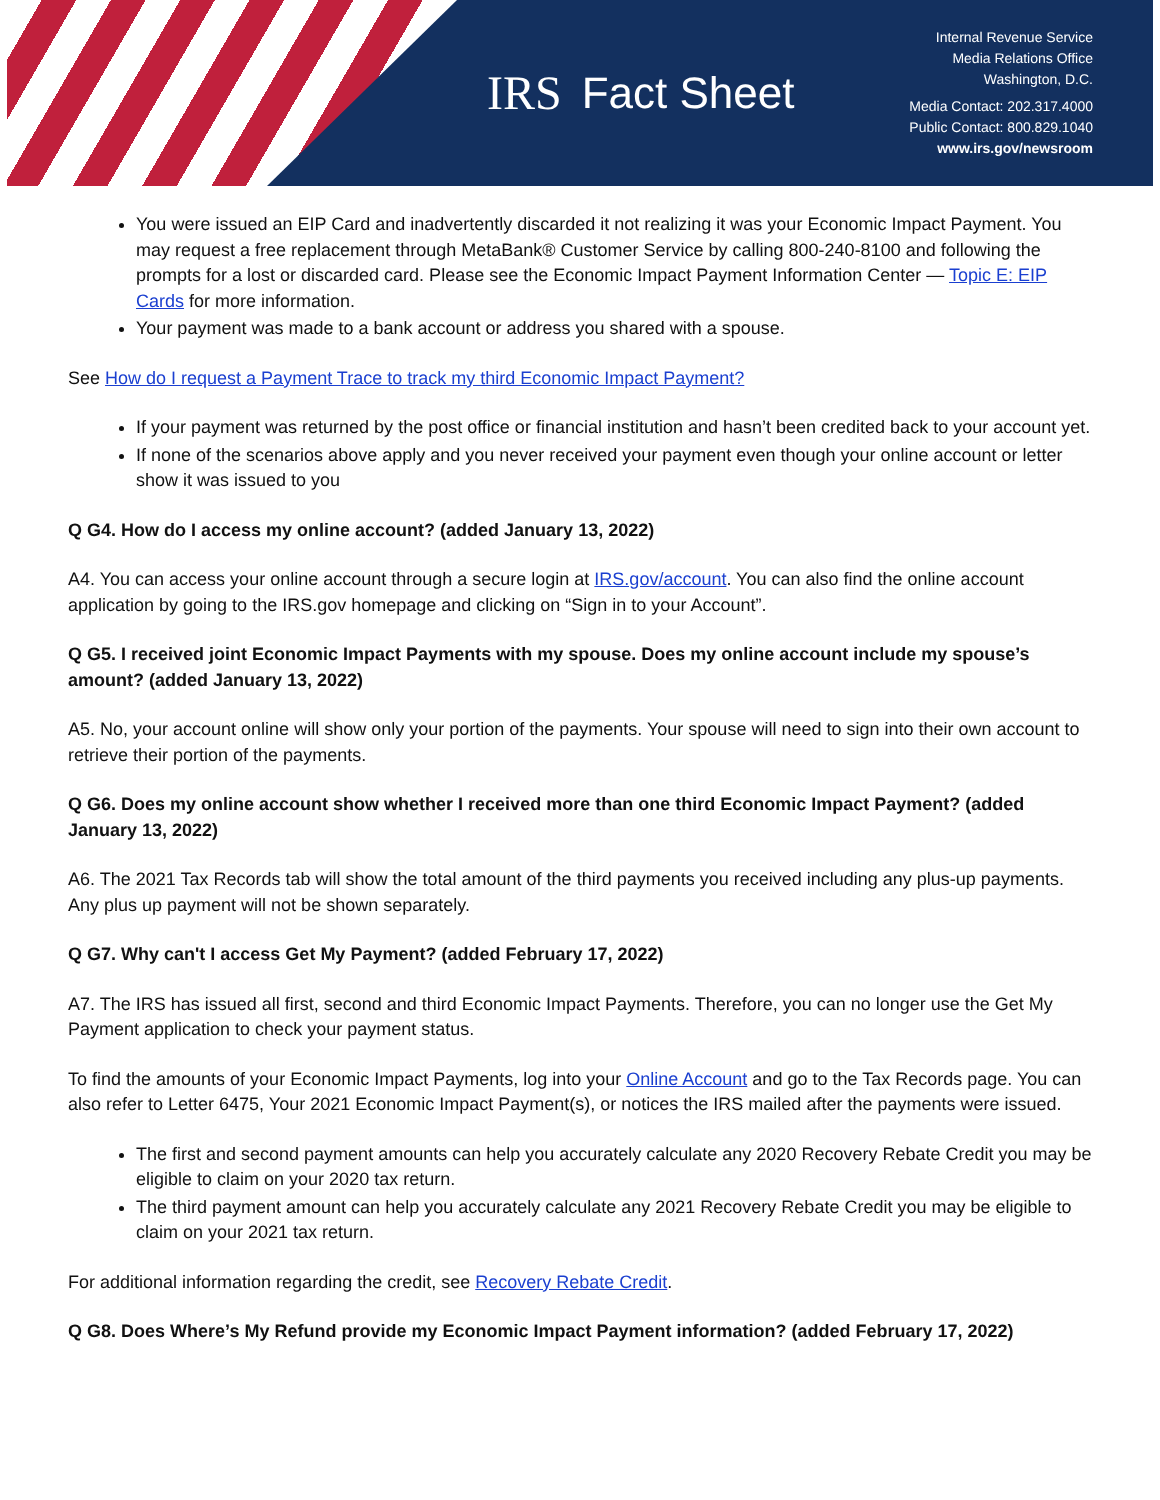IRS
Fact Sheet
Internal Revenue Service
Media Relations Office
Washington, D.C.
Media Contact: 202.317.4000
Public Contact: 800.829.1040
www.irs.gov/newsroom
You were issued an EIP Card and inadvertently discarded it not realizing it was your Economic Impact Payment. You may request a free replacement through MetaBank® Customer Service by calling 800-240-8100 and following the prompts for a lost or discarded card. Please see the Economic Impact Payment Information Center — Topic E: EIP Cards for more information.
Your payment was made to a bank account or address you shared with a spouse.
See How do I request a Payment Trace to track my third Economic Impact Payment?
If your payment was returned by the post office or financial institution and hasn’t been credited back to your account yet.
If none of the scenarios above apply and you never received your payment even though your online account or letter show it was issued to you
Q G4. How do I access my online account? (added January 13, 2022)
A4. You can access your online account through a secure login at IRS.gov/account. You can also find the online account application by going to the IRS.gov homepage and clicking on “Sign in to your Account”.
Q G5. I received joint Economic Impact Payments with my spouse. Does my online account include my spouse’s amount? (added January 13, 2022)
A5. No, your account online will show only your portion of the payments. Your spouse will need to sign into their own account to retrieve their portion of the payments.
Q G6. Does my online account show whether I received more than one third Economic Impact Payment? (added January 13, 2022)
A6. The 2021 Tax Records tab will show the total amount of the third payments you received including any plus-up payments. Any plus up payment will not be shown separately.
Q G7. Why can't I access Get My Payment? (added February 17, 2022)
A7. The IRS has issued all first, second and third Economic Impact Payments. Therefore, you can no longer use the Get My Payment application to check your payment status.
To find the amounts of your Economic Impact Payments, log into your Online Account and go to the Tax Records page. You can also refer to Letter 6475, Your 2021 Economic Impact Payment(s), or notices the IRS mailed after the payments were issued.
The first and second payment amounts can help you accurately calculate any 2020 Recovery Rebate Credit you may be eligible to claim on your 2020 tax return.
The third payment amount can help you accurately calculate any 2021 Recovery Rebate Credit you may be eligible to claim on your 2021 tax return.
For additional information regarding the credit, see Recovery Rebate Credit.
Q G8. Does Where’s My Refund provide my Economic Impact Payment information? (added February 17, 2022)